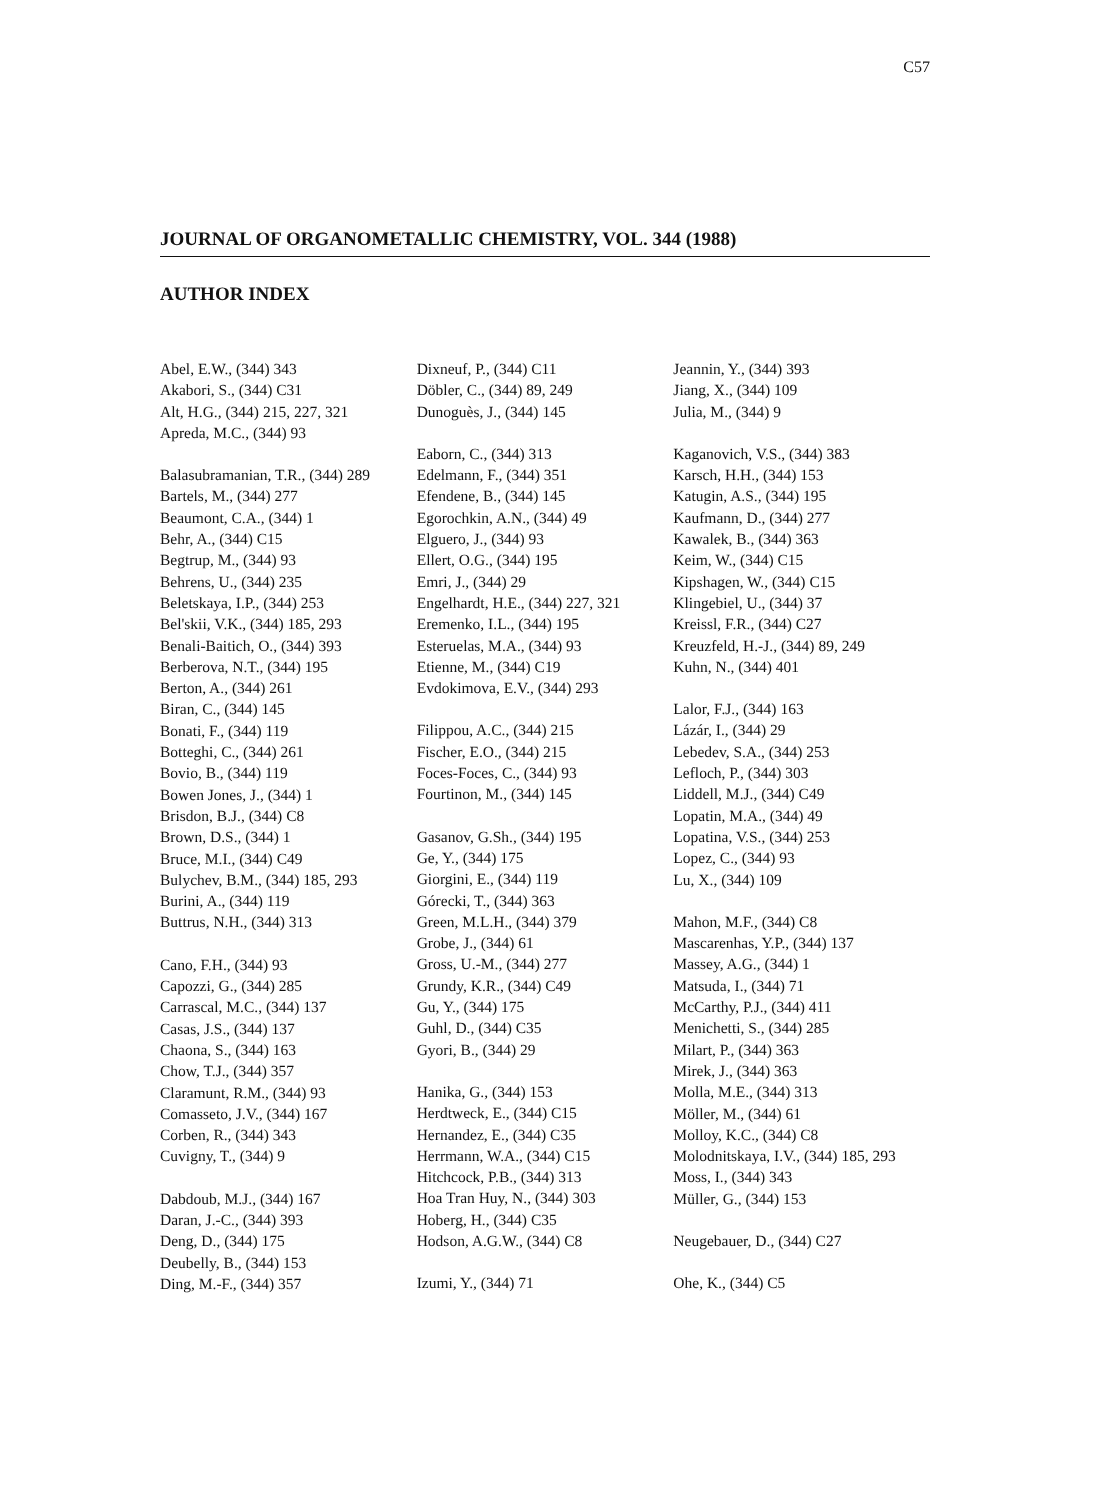C57
JOURNAL OF ORGANOMETALLIC CHEMISTRY, VOL. 344 (1988)
AUTHOR INDEX
Abel, E.W., (344) 343
Akabori, S., (344) C31
Alt, H.G., (344) 215, 227, 321
Apreda, M.C., (344) 93
Balasubramanian, T.R., (344) 289
Bartels, M., (344) 277
Beaumont, C.A., (344) 1
Behr, A., (344) C15
Begtrup, M., (344) 93
Behrens, U., (344) 235
Beletskaya, I.P., (344) 253
Bel'skii, V.K., (344) 185, 293
Benali-Baitich, O., (344) 393
Berberova, N.T., (344) 195
Berton, A., (344) 261
Biran, C., (344) 145
Bonati, F., (344) 119
Botteghi, C., (344) 261
Bovio, B., (344) 119
Bowen Jones, J., (344) 1
Brisdon, B.J., (344) C8
Brown, D.S., (344) 1
Bruce, M.I., (344) C49
Bulychev, B.M., (344) 185, 293
Burini, A., (344) 119
Buttrus, N.H., (344) 313
Cano, F.H., (344) 93
Capozzi, G., (344) 285
Carrascal, M.C., (344) 137
Casas, J.S., (344) 137
Chaona, S., (344) 163
Chow, T.J., (344) 357
Claramunt, R.M., (344) 93
Comasseto, J.V., (344) 167
Corben, R., (344) 343
Cuvigny, T., (344) 9
Dabdoub, M.J., (344) 167
Daran, J.-C., (344) 393
Deng, D., (344) 175
Deubelly, B., (344) 153
Ding, M.-F., (344) 357
Dixneuf, P., (344) C11
Döbler, C., (344) 89, 249
Dunoguès, J., (344) 145
Eaborn, C., (344) 313
Edelmann, F., (344) 351
Efendene, B., (344) 145
Egorochkin, A.N., (344) 49
Elguero, J., (344) 93
Ellert, O.G., (344) 195
Emri, J., (344) 29
Engelhardt, H.E., (344) 227, 321
Eremenko, I.L., (344) 195
Esteruelas, M.A., (344) 93
Etienne, M., (344) C19
Evdokimova, E.V., (344) 293
Filippou, A.C., (344) 215
Fischer, E.O., (344) 215
Foces-Foces, C., (344) 93
Fourtinon, M., (344) 145
Gasanov, G.Sh., (344) 195
Ge, Y., (344) 175
Giorgini, E., (344) 119
Górecki, T., (344) 363
Green, M.L.H., (344) 379
Grobe, J., (344) 61
Gross, U.-M., (344) 277
Grundy, K.R., (344) C49
Gu, Y., (344) 175
Guhl, D., (344) C35
Gyori, B., (344) 29
Hanika, G., (344) 153
Herdtweck, E., (344) C15
Hernandez, E., (344) C35
Herrmann, W.A., (344) C15
Hitchcock, P.B., (344) 313
Hoa Tran Huy, N., (344) 303
Hoberg, H., (344) C35
Hodson, A.G.W., (344) C8
Izumi, Y., (344) 71
Jeannin, Y., (344) 393
Jiang, X., (344) 109
Julia, M., (344) 9
Kaganovich, V.S., (344) 383
Karsch, H.H., (344) 153
Katugin, A.S., (344) 195
Kaufmann, D., (344) 277
Kawalek, B., (344) 363
Keim, W., (344) C15
Kipshagen, W., (344) C15
Klingebiel, U., (344) 37
Kreissl, F.R., (344) C27
Kreuzfeld, H.-J., (344) 89, 249
Kuhn, N., (344) 401
Lalor, F.J., (344) 163
Lázár, I., (344) 29
Lebedev, S.A., (344) 253
Lefloch, P., (344) 303
Liddell, M.J., (344) C49
Lopatin, M.A., (344) 49
Lopatina, V.S., (344) 253
Lopez, C., (344) 93
Lu, X., (344) 109
Mahon, M.F., (344) C8
Mascarenhas, Y.P., (344) 137
Massey, A.G., (344) 1
Matsuda, I., (344) 71
McCarthy, P.J., (344) 411
Menichetti, S., (344) 285
Milart, P., (344) 363
Mirek, J., (344) 363
Molla, M.E., (344) 313
Möller, M., (344) 61
Molloy, K.C., (344) C8
Molodnitskaya, I.V., (344) 185, 293
Moss, I., (344) 343
Müller, G., (344) 153
Neugebauer, D., (344) C27
Ohe, K., (344) C5